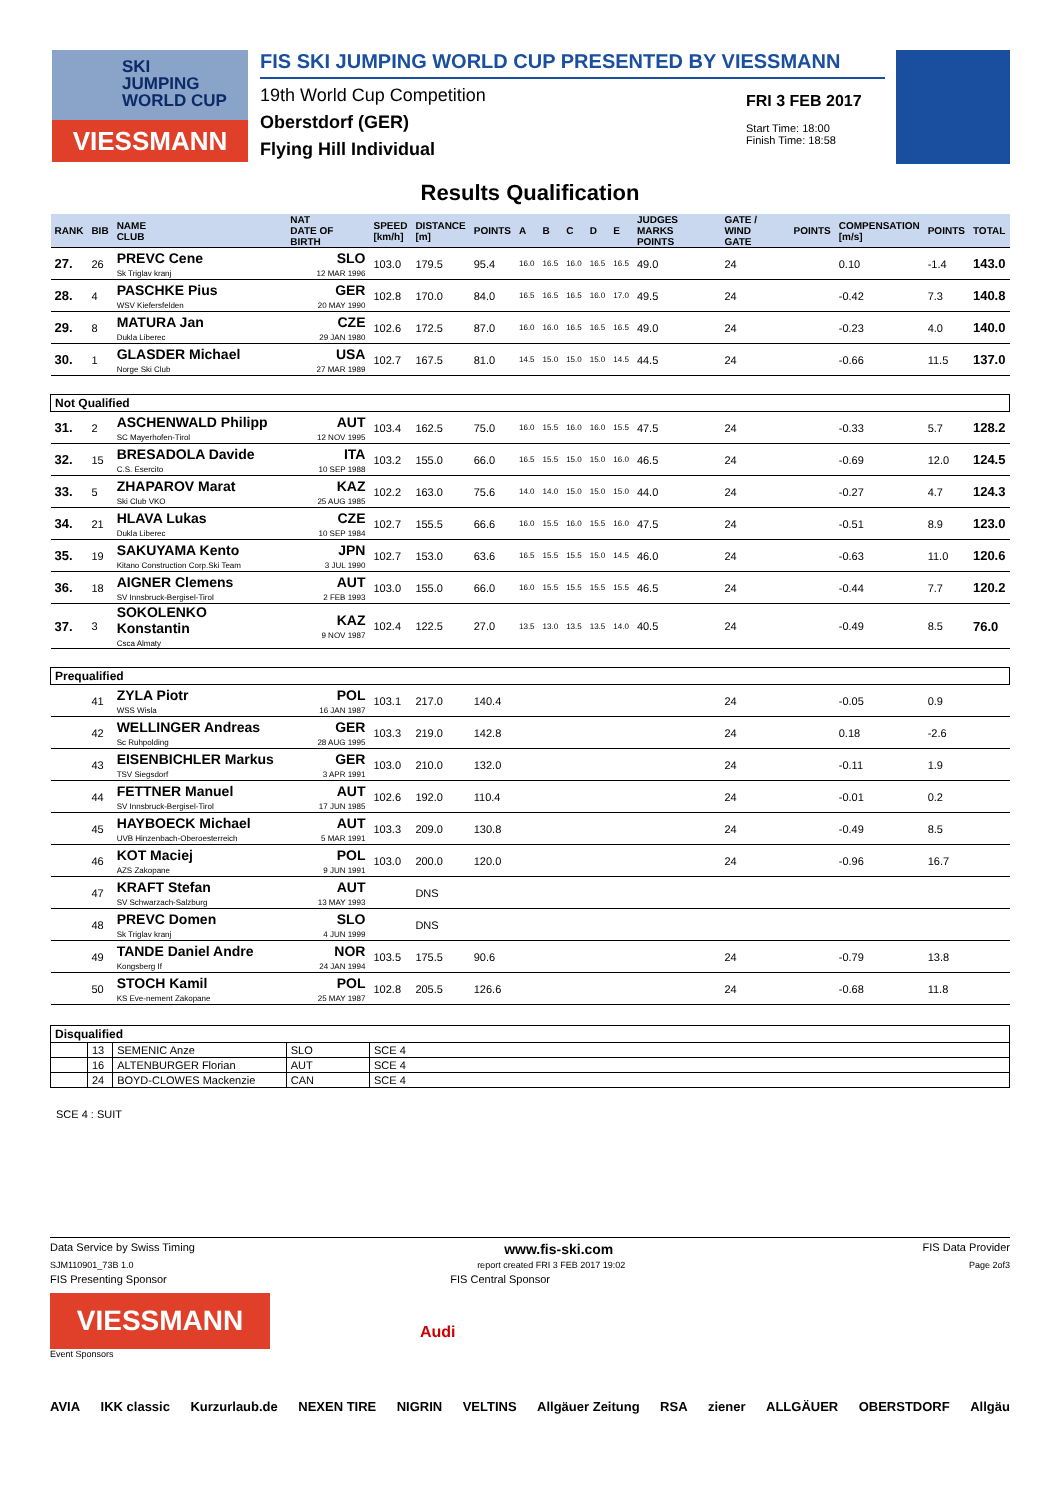SKI
JUMPING
WORLD CUP
VIESSMANN
FIS SKI JUMPING WORLD CUP PRESENTED BY VIESSMANN
19th World Cup Competition
Oberstdorf (GER)
Flying Hill Individual
FRI 3 FEB 2017
Start Time: 18:00
Finish Time: 18:58
Results Qualification
| RANK | BIB | NAME CLUB | NAT DATE OF BIRTH | SPEED [km/h] | DISTANCE [m] | POINTS | A | B | C | D | E | JUDGES MARKS POINTS | GATE / WIND GATE | POINTS | COMPENSATION [m/s] | POINTS | TOTAL |
| --- | --- | --- | --- | --- | --- | --- | --- | --- | --- | --- | --- | --- | --- | --- | --- | --- | --- |
| 27. | 26 | PREVC Cene Sk Triglav kranj | SLO 12 MAR 1996 | 103.0 | 179.5 | 95.4 | 16.0 | 16.5 | 16.0 | 16.5 | 16.5 | 49.0 | 24 | | 0.10 | -1.4 | 143.0 |
| 28. | 4 | PASCHKE Pius WSV Kiefersfelden | GER 20 MAY 1990 | 102.8 | 170.0 | 84.0 | 16.5 | 16.5 | 16.5 | 16.0 | 17.0 | 49.5 | 24 | | -0.42 | 7.3 | 140.8 |
| 29. | 8 | MATURA Jan Dukla Liberec | CZE 29 JAN 1980 | 102.6 | 172.5 | 87.0 | 16.0 | 16.0 | 16.5 | 16.5 | 16.5 | 49.0 | 24 | | -0.23 | 4.0 | 140.0 |
| 30. | 1 | GLASDER Michael Norge Ski Club | USA 27 MAR 1989 | 102.7 | 167.5 | 81.0 | 14.5 | 15.0 | 15.0 | 15.0 | 14.5 | 44.5 | 24 | | -0.66 | 11.5 | 137.0 |
| Not Qualified | | | | | | | | | | | | | | | | | |
| 31. | 2 | ASCHENWALD Philipp SC Mayerhofen-Tirol | AUT 12 NOV 1995 | 103.4 | 162.5 | 75.0 | 16.0 | 15.5 | 16.0 | 16.0 | 15.5 | 47.5 | 24 | | -0.33 | 5.7 | 128.2 |
| 32. | 15 | BRESADOLA Davide C.S. Esercito | ITA 10 SEP 1988 | 103.2 | 155.0 | 66.0 | 16.5 | 15.5 | 15.0 | 15.0 | 16.0 | 46.5 | 24 | | -0.69 | 12.0 | 124.5 |
| 33. | 5 | ZHAPAROV Marat Ski Club VKO | KAZ 25 AUG 1985 | 102.2 | 163.0 | 75.6 | 14.0 | 14.0 | 15.0 | 15.0 | 15.0 | 44.0 | 24 | | -0.27 | 4.7 | 124.3 |
| 34. | 21 | HLAVA Lukas Dukla Liberec | CZE 10 SEP 1984 | 102.7 | 155.5 | 66.6 | 16.0 | 15.5 | 16.0 | 15.5 | 16.0 | 47.5 | 24 | | -0.51 | 8.9 | 123.0 |
| 35. | 19 | SAKUYAMA Kento Kitano Construction Corp.Ski Team | JPN 3 JUL 1990 | 102.7 | 153.0 | 63.6 | 16.5 | 15.5 | 15.5 | 15.0 | 14.5 | 46.0 | 24 | | -0.63 | 11.0 | 120.6 |
| 36. | 18 | AIGNER Clemens SV Innsbruck-Bergisel-Tirol | AUT 2 FEB 1993 | 103.0 | 155.0 | 66.0 | 16.0 | 15.5 | 15.5 | 15.5 | 15.5 | 46.5 | 24 | | -0.44 | 7.7 | 120.2 |
| 37. | 3 | SOKOLENKO Konstantin Csca Almaty | KAZ 9 NOV 1987 | 102.4 | 122.5 | 27.0 | 13.5 | 13.0 | 13.5 | 13.5 | 14.0 | 40.5 | 24 | | -0.49 | 8.5 | 76.0 |
| Prequalified | | | | | | | | | | | | | | | | | |
| | 41 | ZYLA Piotr WSS Wisla | POL 16 JAN 1987 | 103.1 | 217.0 | 140.4 | | | | | | | 24 | | -0.05 | 0.9 | |
| | 42 | WELLINGER Andreas Sc Ruhpolding | GER 28 AUG 1995 | 103.3 | 219.0 | 142.8 | | | | | | | 24 | | 0.18 | -2.6 | |
| | 43 | EISENBICHLER Markus TSV Siegsdorf | GER 3 APR 1991 | 103.0 | 210.0 | 132.0 | | | | | | | 24 | | -0.11 | 1.9 | |
| | 44 | FETTNER Manuel SV Innsbruck-Bergisel-Tirol | AUT 17 JUN 1985 | 102.6 | 192.0 | 110.4 | | | | | | | 24 | | -0.01 | 0.2 | |
| | 45 | HAYBOECK Michael UVB Hinzenbach-Oberoesterreich | AUT 5 MAR 1991 | 103.3 | 209.0 | 130.8 | | | | | | | 24 | | -0.49 | 8.5 | |
| | 46 | KOT Maciej AZS Zakopane | POL 9 JUN 1991 | 103.0 | 200.0 | 120.0 | | | | | | | 24 | | -0.96 | 16.7 | |
| | 47 | KRAFT Stefan SV Schwarzach-Salzburg | AUT 13 MAY 1993 | | DNS | | | | | | | | | | | | |
| | 48 | PREVC Domen Sk Triglav kranj | SLO 4 JUN 1999 | | DNS | | | | | | | | | | | | |
| | 49 | TANDE Daniel Andre Kongsberg If | NOR 24 JAN 1994 | 103.5 | 175.5 | 90.6 | | | | | | | 24 | | -0.79 | 13.8 | |
| | 50 | STOCH Kamil KS Eve-nement Zakopane | POL 25 MAY 1987 | 102.8 | 205.5 | 126.6 | | | | | | | 24 | | -0.68 | 11.8 | |
| Disqualified | | | | | | | | | | | | | | | | | |
| | 13 | SEMENIC Anze | SLO | SCE 4 | | | | | | | | | | | | | |
| | 16 | ALTENBURGER Florian | AUT | SCE 4 | | | | | | | | | | | | | |
| | 24 | BOYD-CLOWES Mackenzie | CAN | SCE 4 | | | | | | | | | | | | | |
SCE 4 : SUIT
Data Service by Swiss Timing www.fis-ski.com FIS Data Provider
SJM110901_73B 1.0 report created FRI 3 FEB 2017 19:02 Page 2of3
FIS Presenting Sponsor FIS Central Sponsor
VIESSMANN
Audi
Event Sponsors
AVIA IKK classic Kurzurlaub.de NEXEN TIRE NIGRIN VELTINS Allgäuer Zeitung RSA ziener ALLGÄUER OBERSTDORF Allgäu